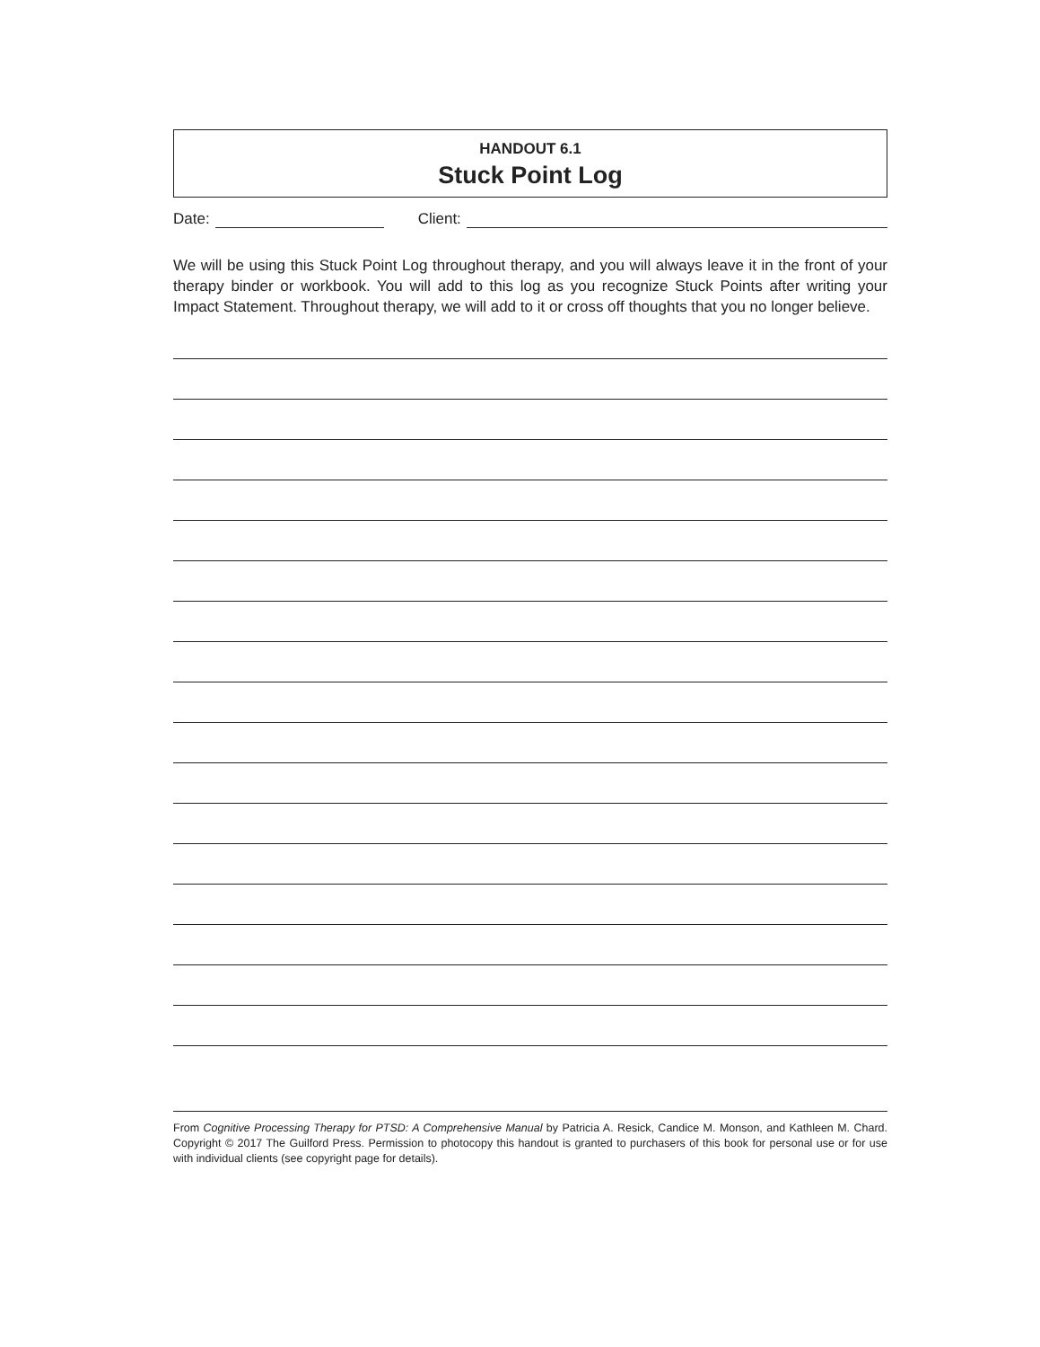HANDOUT 6.1
Stuck Point Log
Date: Client:
We will be using this Stuck Point Log throughout therapy, and you will always leave it in the front of your therapy binder or workbook. You will add to this log as you recognize Stuck Points after writing your Impact Statement. Throughout therapy, we will add to it or cross off thoughts that you no longer believe.
From Cognitive Processing Therapy for PTSD: A Comprehensive Manual by Patricia A. Resick, Candice M. Monson, and Kathleen M. Chard. Copyright © 2017 The Guilford Press. Permission to photocopy this handout is granted to purchasers of this book for personal use or for use with individual clients (see copyright page for details).